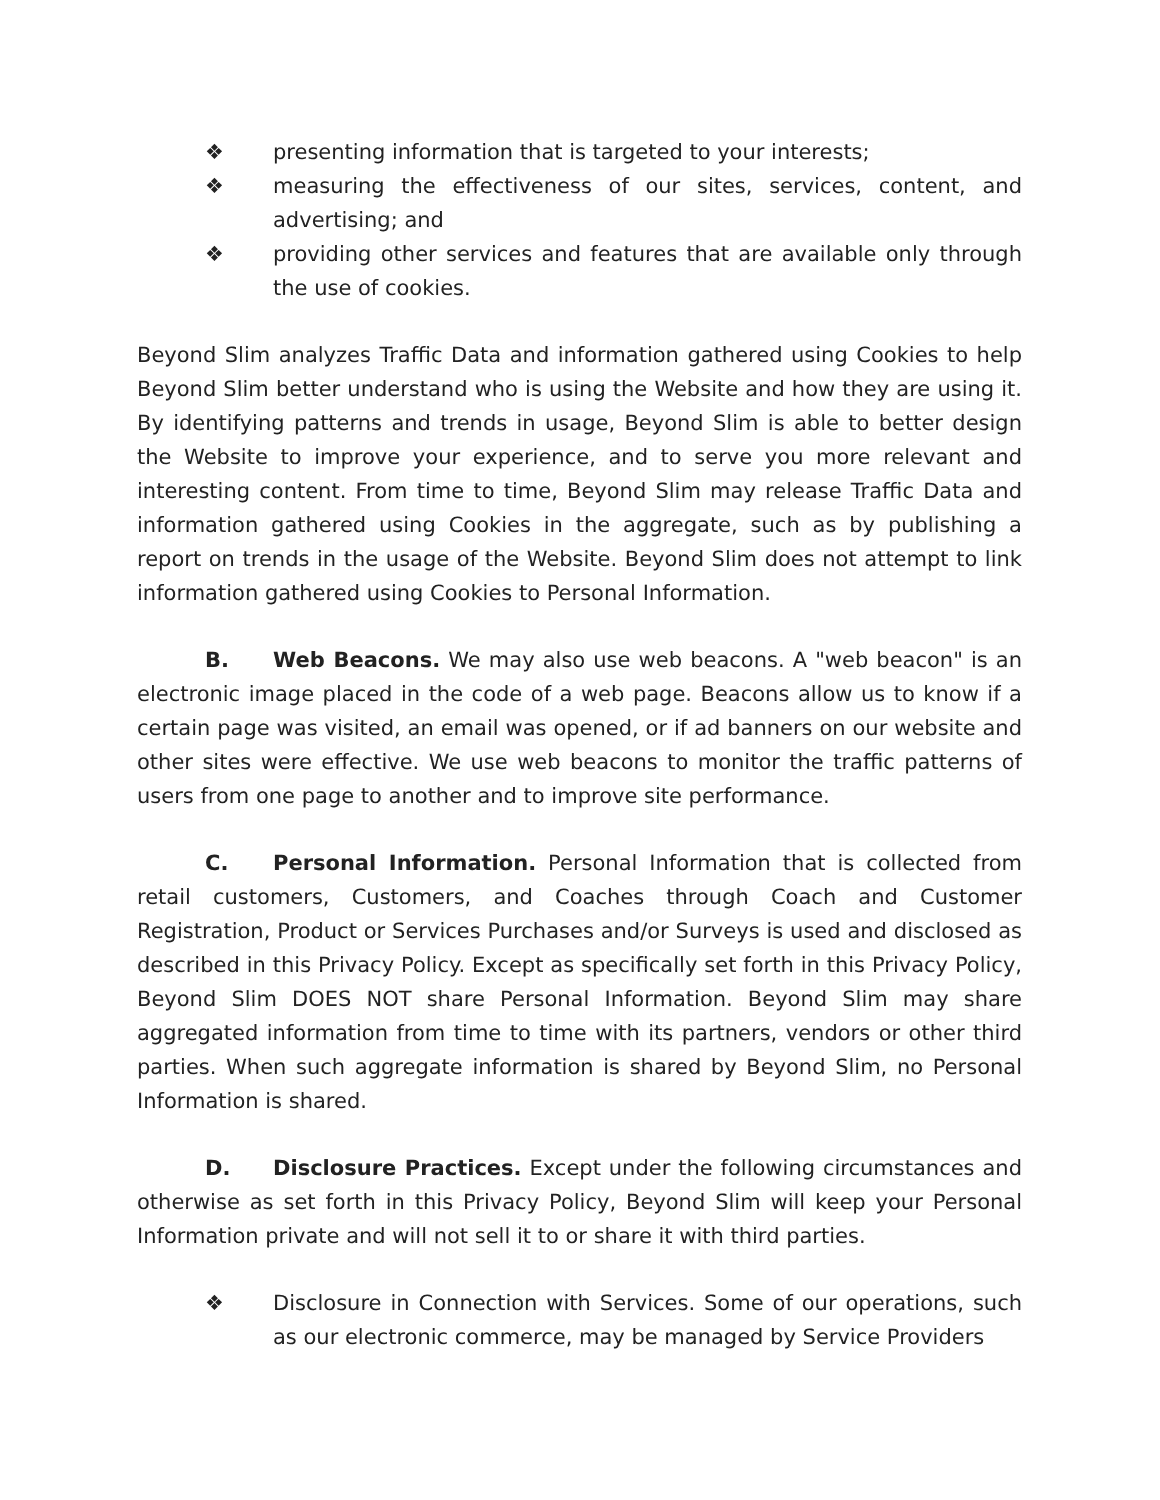❖ presenting information that is targeted to your interests;
❖ measuring the effectiveness of our sites, services, content, and advertising; and
❖ providing other services and features that are available only through the use of cookies.
Beyond Slim analyzes Traffic Data and information gathered using Cookies to help Beyond Slim better understand who is using the Website and how they are using it. By identifying patterns and trends in usage, Beyond Slim is able to better design the Website to improve your experience, and to serve you more relevant and interesting content. From time to time, Beyond Slim may release Traffic Data and information gathered using Cookies in the aggregate, such as by publishing a report on trends in the usage of the Website. Beyond Slim does not attempt to link information gathered using Cookies to Personal Information.
B. Web Beacons. We may also use web beacons. A "web beacon" is an electronic image placed in the code of a web page. Beacons allow us to know if a certain page was visited, an email was opened, or if ad banners on our website and other sites were effective. We use web beacons to monitor the traffic patterns of users from one page to another and to improve site performance.
C. Personal Information. Personal Information that is collected from retail customers, Customers, and Coaches through Coach and Customer Registration, Product or Services Purchases and/or Surveys is used and disclosed as described in this Privacy Policy. Except as specifically set forth in this Privacy Policy, Beyond Slim DOES NOT share Personal Information. Beyond Slim may share aggregated information from time to time with its partners, vendors or other third parties. When such aggregate information is shared by Beyond Slim, no Personal Information is shared.
D. Disclosure Practices. Except under the following circumstances and otherwise as set forth in this Privacy Policy, Beyond Slim will keep your Personal Information private and will not sell it to or share it with third parties.
❖ Disclosure in Connection with Services. Some of our operations, such as our electronic commerce, may be managed by Service Providers